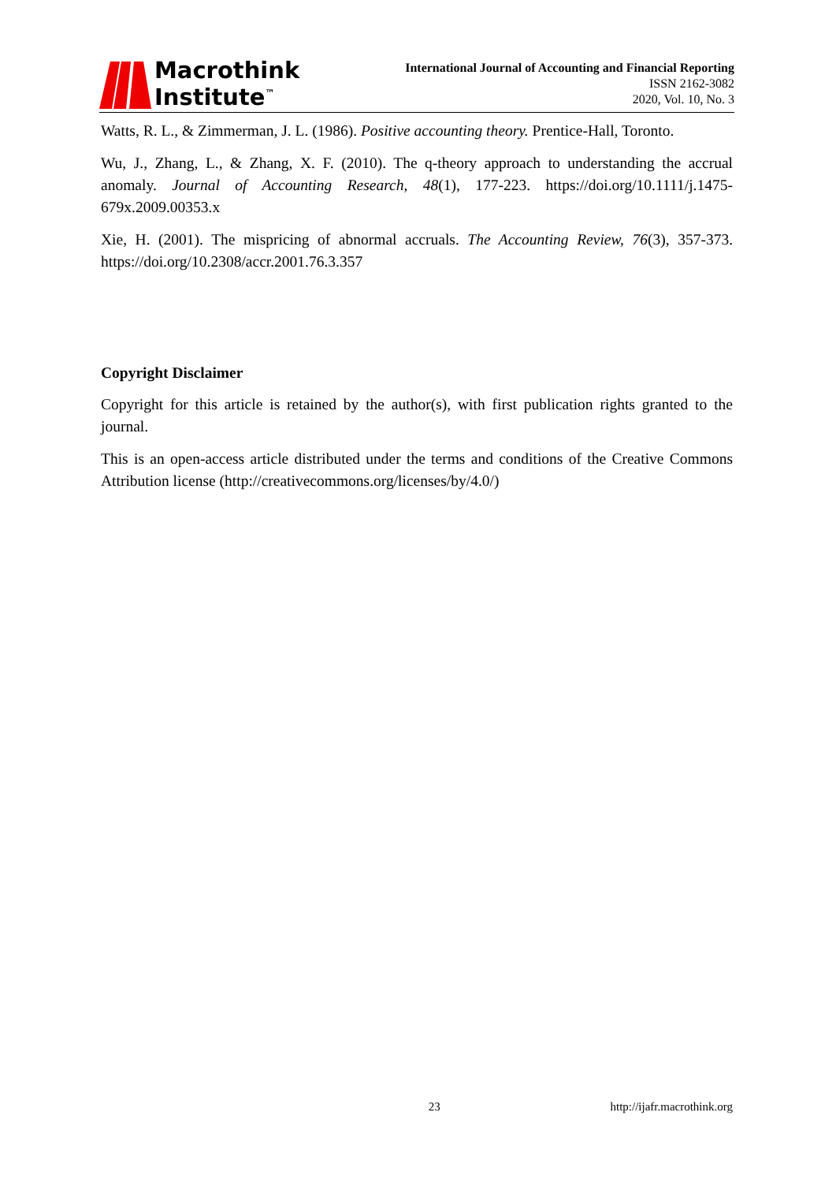Macrothink
Institute<sup>™</sup>
International Journal of Accounting and Financial Reporting
ISSN 2162-3082
2020, Vol. 10, No. 3
Watts, R. L., & Zimmerman, J. L. (1986). Positive accounting theory. Prentice-Hall, Toronto.
Wu, J., Zhang, L., & Zhang, X. F. (2010). The q‐theory approach to understanding the accrual anomaly. Journal of Accounting Research, 48(1), 177-223. https://doi.org/10.1111/j.1475-679x.2009.00353.x
Xie, H. (2001). The mispricing of abnormal accruals. The Accounting Review, 76(3), 357-373. https://doi.org/10.2308/accr.2001.76.3.357
Copyright Disclaimer
Copyright for this article is retained by the author(s), with first publication rights granted to the journal.
This is an open-access article distributed under the terms and conditions of the Creative Commons Attribution license (http://creativecommons.org/licenses/by/4.0/)
23 http://ijafr.macrothink.org